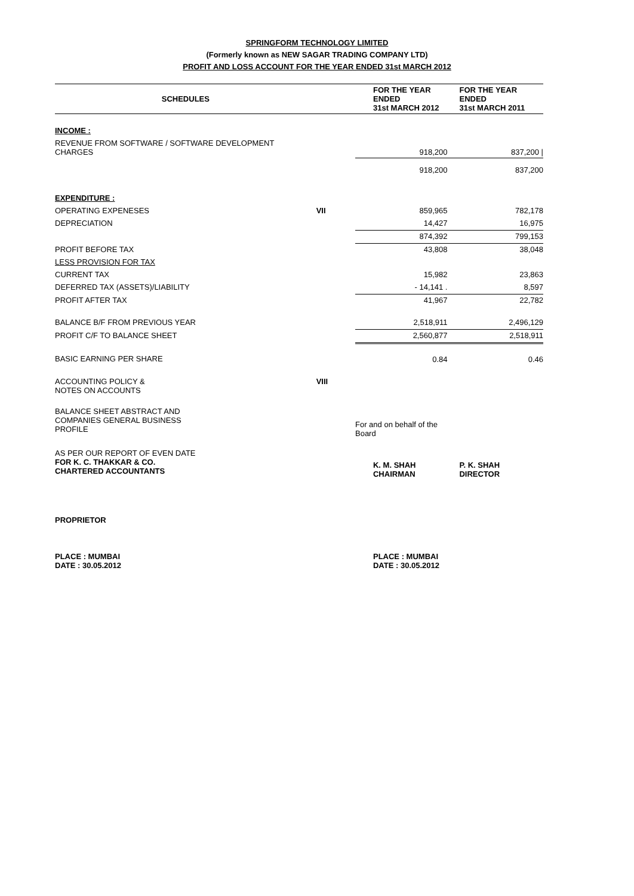SPRINGFORM TECHNOLOGY LIMITED
(Formerly known as NEW SAGAR TRADING COMPANY LTD)
PROFIT AND LOSS ACCOUNT FOR THE YEAR ENDED 31st MARCH 2012
| SCHEDULES | | FOR THE YEAR ENDED 31st MARCH 2012 | FOR THE YEAR ENDED 31st MARCH 2011 |
| --- | --- | --- | --- |
| INCOME : | | | |
| REVENUE FROM SOFTWARE / SOFTWARE DEVELOPMENT CHARGES | | 918,200 | 837,200 / |
| | | 918,200 | 837,200 |
| EXPENDITURE : | | | |
| OPERATING EXPENESES | VII | 859,965 | 782,178 |
| DEPRECIATION | | 14,427 | 16,975 |
| | | 874,392 | 799,153 |
| PROFIT BEFORE TAX | | 43,808 | 38,048 |
| LESS PROVISION FOR TAX | | | |
| CURRENT TAX | | 15,982 | 23,863 |
| DEFERRED TAX (ASSETS)/LIABILITY | | - 14,141 . | 8,597 |
| PROFIT AFTER TAX | | 41,967 | 22,782 |
| BALANCE B/F FROM PREVIOUS YEAR | | 2,518,911 | 2,496,129 |
| PROFIT C/F TO BALANCE SHEET | | 2,560,877 | 2,518,911 |
| BASIC EARNING PER SHARE | | 0.84 | 0.46 |
| ACCOUNTING POLICY & NOTES ON ACCOUNTS | VIII | | |
| BALANCE SHEET ABSTRACT AND COMPANIES GENERAL BUSINESS PROFILE | | For and on behalf of the Board | |
| AS PER OUR REPORT OF EVEN DATE FOR K. C. THAKKAR & CO. CHARTERED ACCOUNTANTS | | K. M. SHAH CHAIRMAN | P. K. SHAH DIRECTOR |
| PROPRIETOR | | | |
| PLACE : MUMBAI DATE : 30.05.2012 | | PLACE : MUMBAI DATE : 30.05.2012 | |